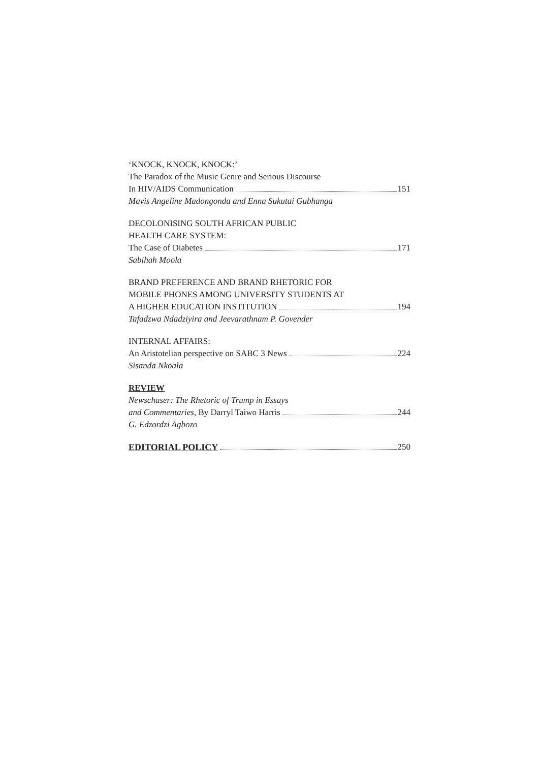‘KNOCK, KNOCK, KNOCK:’
The Paradox of the Music Genre and Serious Discourse
In HIV/AIDS Communication 151
Mavis Angeline Madongonda and Enna Sukutai Gubhanga
DECOLONISING SOUTH AFRICAN PUBLIC
HEALTH CARE SYSTEM:
The Case of Diabetes 171
Sabihah Moola
BRAND PREFERENCE AND BRAND RHETORIC FOR
MOBILE PHONES AMONG UNIVERSITY STUDENTS AT
A HIGHER EDUCATION INSTITUTION 194
Tafadzwa Ndadziyira and Jeevarathnam P. Govender
INTERNAL AFFAIRS:
An Aristotelian perspective on SABC 3 News 224
Sisanda Nkoala
REVIEW
Newschaser: The Rhetoric of Trump in Essays
and Commentaries, By Darryl Taiwo Harris 244
G. Edzordzi Agbozo
EDITORIAL POLICY 250